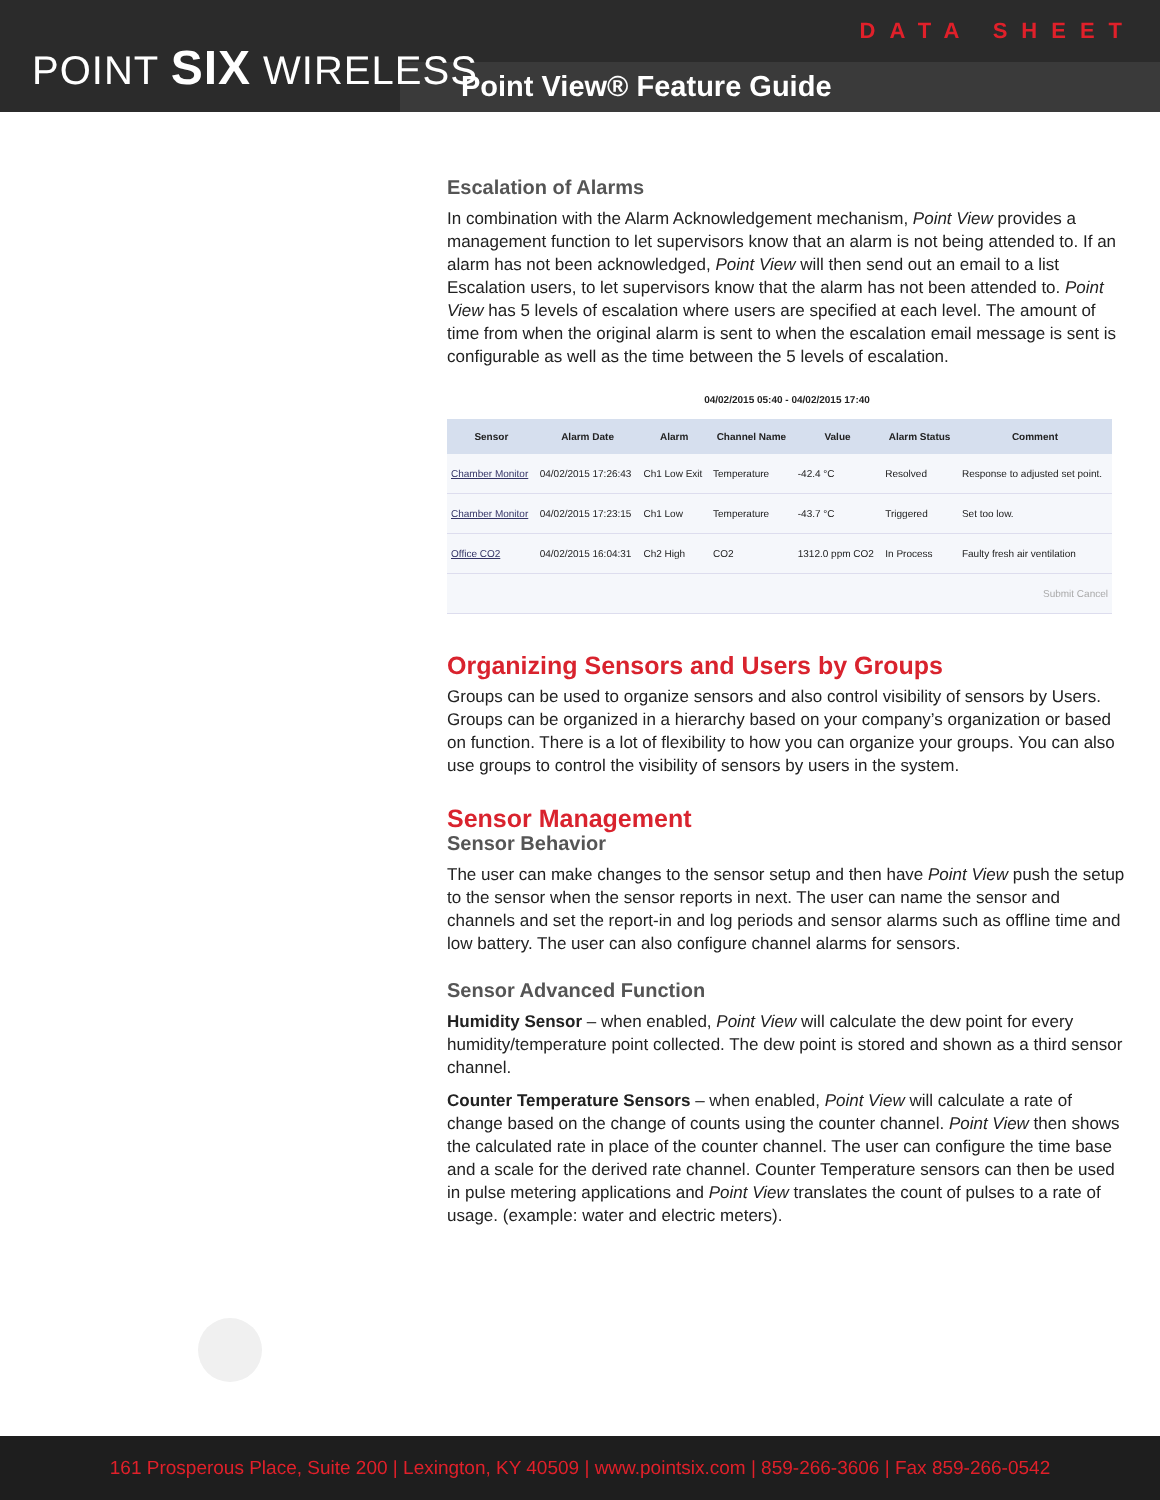POINT SIX WIRELESS
DATA SHEET
Point View® Feature Guide
Escalation of Alarms
In combination with the Alarm Acknowledgement mechanism, Point View provides a management function to let supervisors know that an alarm is not being attended to. If an alarm has not been acknowledged, Point View will then send out an email to a list Escalation users, to let supervisors know that the alarm has not been attended to. Point View has 5 levels of escalation where users are specified at each level. The amount of time from when the original alarm is sent to when the escalation email message is sent is configurable as well as the time between the 5 levels of escalation.
04/02/2015 05:40 - 04/02/2015 17:40
| Sensor | Alarm Date | Alarm | Channel Name | Value | Alarm Status | Comment |
| --- | --- | --- | --- | --- | --- | --- |
| Chamber Monitor | 04/02/2015 17:26:43 | Ch1 Low Exit | Temperature | -42.4 °C | Resolved | Response to adjusted set point. |
| Chamber Monitor | 04/02/2015 17:23:15 | Ch1 Low | Temperature | -43.7 °C | Triggered | Set too low. |
| Office CO2 | 04/02/2015 16:04:31 | Ch2 High | CO2 | 1312.0 ppm CO2 | In Process | Faulty fresh air ventilation |
| Submit Cancel | | | | | | |
Organizing Sensors and Users by Groups
Groups can be used to organize sensors and also control visibility of sensors by Users. Groups can be organized in a hierarchy based on your company’s organization or based on function. There is a lot of flexibility to how you can organize your groups. You can also use groups to control the visibility of sensors by users in the system.
Sensor Management
Sensor Behavior
The user can make changes to the sensor setup and then have Point View push the setup to the sensor when the sensor reports in next. The user can name the sensor and channels and set the report-in and log periods and sensor alarms such as offline time and low battery. The user can also configure channel alarms for sensors.
Sensor Advanced Function
Humidity Sensor – when enabled, Point View will calculate the dew point for every humidity/temperature point collected. The dew point is stored and shown as a third sensor channel.
Counter Temperature Sensors – when enabled, Point View will calculate a rate of change based on the change of counts using the counter channel. Point View then shows the calculated rate in place of the counter channel. The user can configure the time base and a scale for the derived rate channel. Counter Temperature sensors can then be used in pulse metering applications and Point View translates the count of pulses to a rate of usage. (example: water and electric meters).
161 Prosperous Place, Suite 200 | Lexington, KY 40509 | www.pointsix.com | 859-266-3606 | Fax 859-266-0542